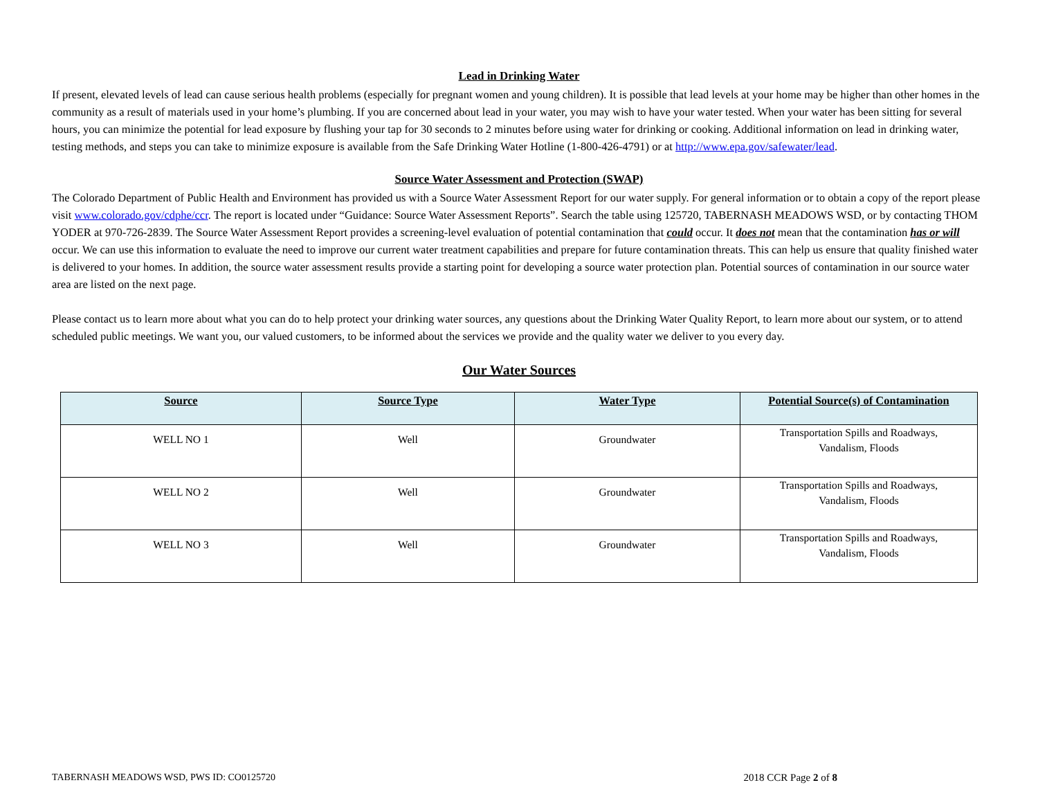Lead in Drinking Water
If present, elevated levels of lead can cause serious health problems (especially for pregnant women and young children). It is possible that lead levels at your home may be higher than other homes in the community as a result of materials used in your home’s plumbing. If you are concerned about lead in your water, you may wish to have your water tested. When your water has been sitting for several hours, you can minimize the potential for lead exposure by flushing your tap for 30 seconds to 2 minutes before using water for drinking or cooking. Additional information on lead in drinking water, testing methods, and steps you can take to minimize exposure is available from the Safe Drinking Water Hotline (1-800-426-4791) or at http://www.epa.gov/safewater/lead.
Source Water Assessment and Protection (SWAP)
The Colorado Department of Public Health and Environment has provided us with a Source Water Assessment Report for our water supply. For general information or to obtain a copy of the report please visit www.colorado.gov/cdphe/ccr. The report is located under “Guidance: Source Water Assessment Reports”. Search the table using 125720, TABERNASH MEADOWS WSD, or by contacting THOM YODER at 970-726-2839. The Source Water Assessment Report provides a screening-level evaluation of potential contamination that could occur. It does not mean that the contamination has or will occur. We can use this information to evaluate the need to improve our current water treatment capabilities and prepare for future contamination threats. This can help us ensure that quality finished water is delivered to your homes. In addition, the source water assessment results provide a starting point for developing a source water protection plan. Potential sources of contamination in our source water area are listed on the next page.
Please contact us to learn more about what you can do to help protect your drinking water sources, any questions about the Drinking Water Quality Report, to learn more about our system, or to attend scheduled public meetings. We want you, our valued customers, to be informed about the services we provide and the quality water we deliver to you every day.
Our Water Sources
| Source | Source Type | Water Type | Potential Source(s) of Contamination |
| --- | --- | --- | --- |
| WELL NO 1 | Well | Groundwater | Transportation Spills and Roadways, Vandalism, Floods |
| WELL NO 2 | Well | Groundwater | Transportation Spills and Roadways, Vandalism, Floods |
| WELL NO 3 | Well | Groundwater | Transportation Spills and Roadways, Vandalism, Floods |
TABERNASH MEADOWS WSD, PWS ID: CO0125720 2018 CCR Page 2 of 8